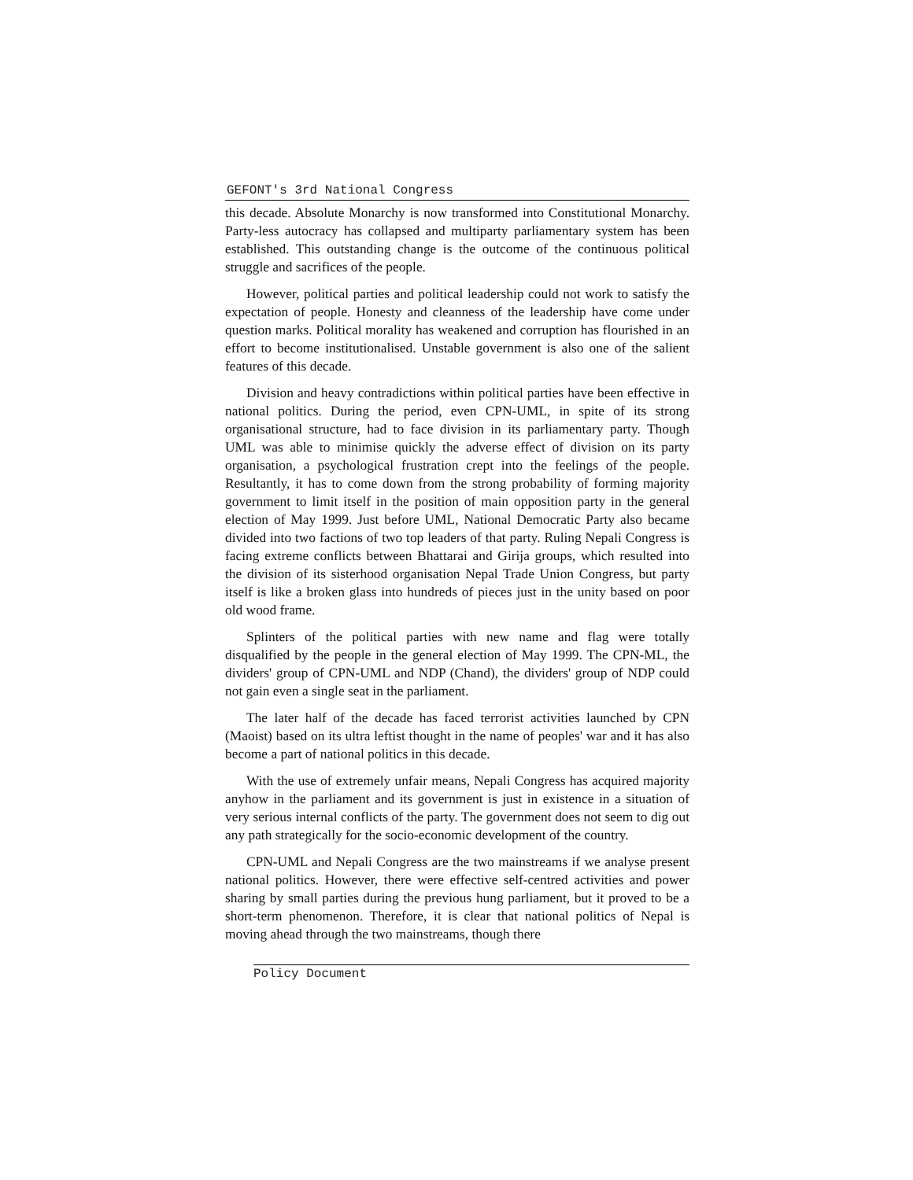GEFONT's 3rd National Congress
this decade. Absolute Monarchy is now transformed into Constitutional Monarchy. Party-less autocracy has collapsed and multiparty parliamentary system has been established. This outstanding change is the outcome of the continuous political struggle and sacrifices of the people.
However, political parties and political leadership could not work to satisfy the expectation of people. Honesty and cleanness of the leadership have come under question marks. Political morality has weakened and corruption has flourished in an effort to become institutionalised. Unstable government is also one of the salient features of this decade.
Division and heavy contradictions within political parties have been effective in national politics. During the period, even CPN-UML, in spite of its strong organisational structure, had to face division in its parliamentary party. Though UML was able to minimise quickly the adverse effect of division on its party organisation, a psychological frustration crept into the feelings of the people. Resultantly, it has to come down from the strong probability of forming majority government to limit itself in the position of main opposition party in the general election of May 1999. Just before UML, National Democratic Party also became divided into two factions of two top leaders of that party. Ruling Nepali Congress is facing extreme conflicts between Bhattarai and Girija groups, which resulted into the division of its sisterhood organisation Nepal Trade Union Congress, but party itself is like a broken glass into hundreds of pieces just in the unity based on poor old wood frame.
Splinters of the political parties with new name and flag were totally disqualified by the people in the general election of May 1999. The CPN-ML, the dividers' group of CPN-UML and NDP (Chand), the dividers' group of NDP could not gain even a single seat in the parliament.
The later half of the decade has faced terrorist activities launched by CPN (Maoist) based on its ultra leftist thought in the name of peoples' war and it has also become a part of national politics in this decade.
With the use of extremely unfair means, Nepali Congress has acquired majority anyhow in the parliament and its government is just in existence in a situation of very serious internal conflicts of the party. The government does not seem to dig out any path strategically for the socio-economic development of the country.
CPN-UML and Nepali Congress are the two mainstreams if we analyse present national politics. However, there were effective self-centred activities and power sharing by small parties during the previous hung parliament, but it proved to be a short-term phenomenon. Therefore, it is clear that national politics of Nepal is moving ahead through the two mainstreams, though there
Policy Document